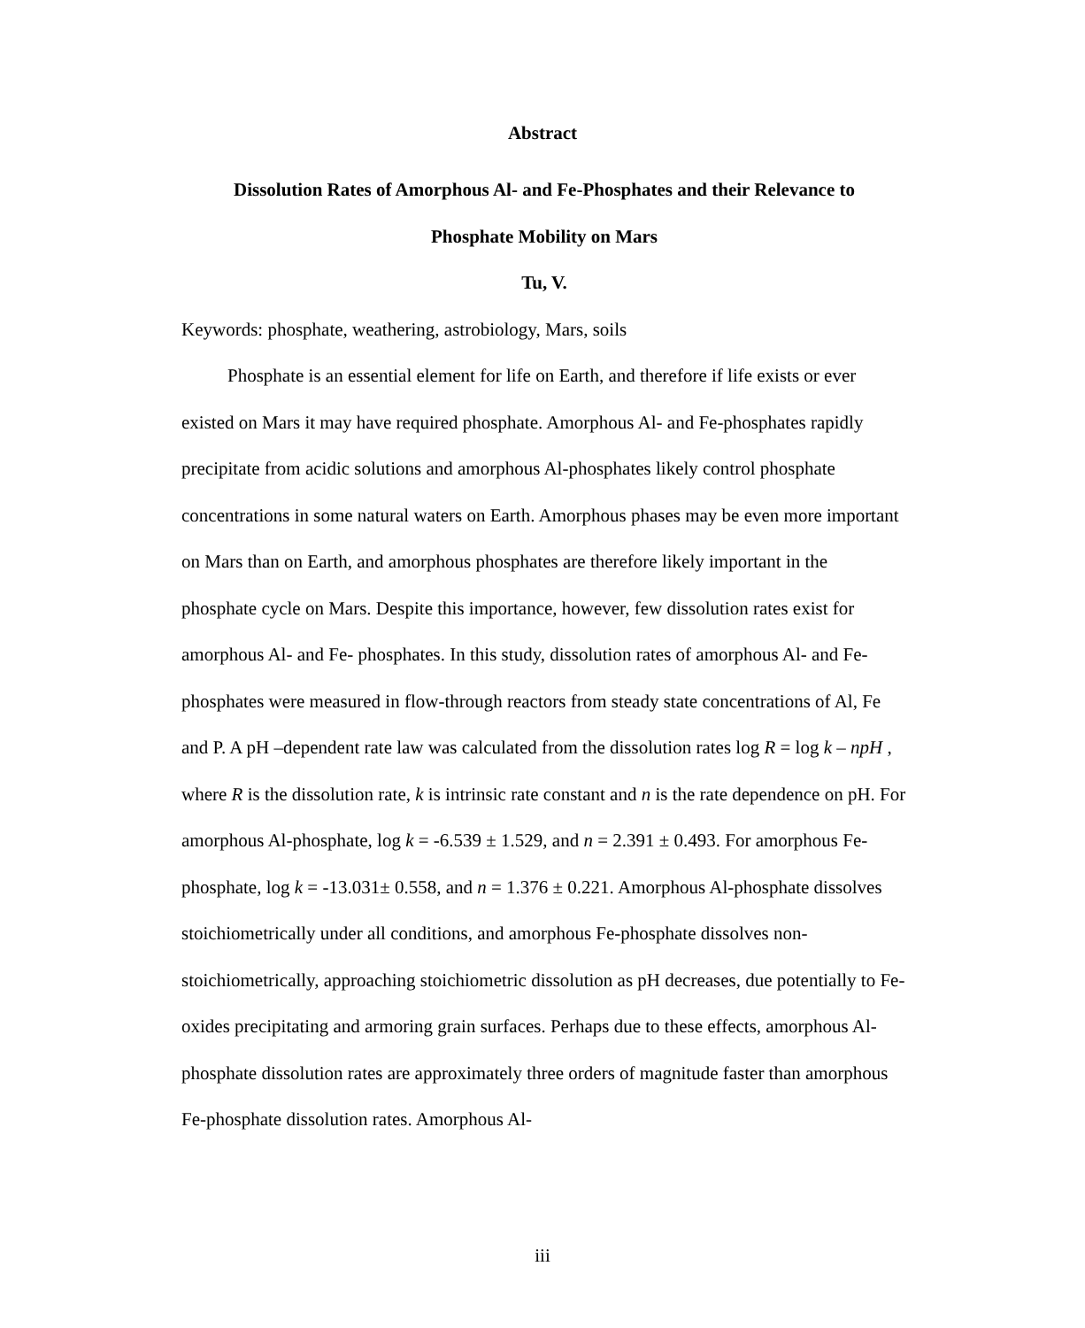Abstract
Dissolution Rates of Amorphous Al- and Fe-Phosphates and their Relevance to
Phosphate Mobility on Mars
Tu, V.
Keywords: phosphate, weathering, astrobiology, Mars, soils
Phosphate is an essential element for life on Earth, and therefore if life exists or ever existed on Mars it may have required phosphate. Amorphous Al- and Fe-phosphates rapidly precipitate from acidic solutions and amorphous Al-phosphates likely control phosphate concentrations in some natural waters on Earth. Amorphous phases may be even more important on Mars than on Earth, and amorphous phosphates are therefore likely important in the phosphate cycle on Mars. Despite this importance, however, few dissolution rates exist for amorphous Al- and Fe- phosphates. In this study, dissolution rates of amorphous Al- and Fe-phosphates were measured in flow-through reactors from steady state concentrations of Al, Fe and P. A pH –dependent rate law was calculated from the dissolution rates log R = log k – npH , where R is the dissolution rate, k is intrinsic rate constant and n is the rate dependence on pH. For amorphous Al-phosphate, log k = -6.539 ± 1.529, and n = 2.391 ± 0.493. For amorphous Fe-phosphate, log k = -13.031± 0.558, and n = 1.376 ± 0.221. Amorphous Al-phosphate dissolves stoichiometrically under all conditions, and amorphous Fe-phosphate dissolves non-stoichiometrically, approaching stoichiometric dissolution as pH decreases, due potentially to Fe-oxides precipitating and armoring grain surfaces. Perhaps due to these effects, amorphous Al-phosphate dissolution rates are approximately three orders of magnitude faster than amorphous Fe-phosphate dissolution rates. Amorphous Al-
iii